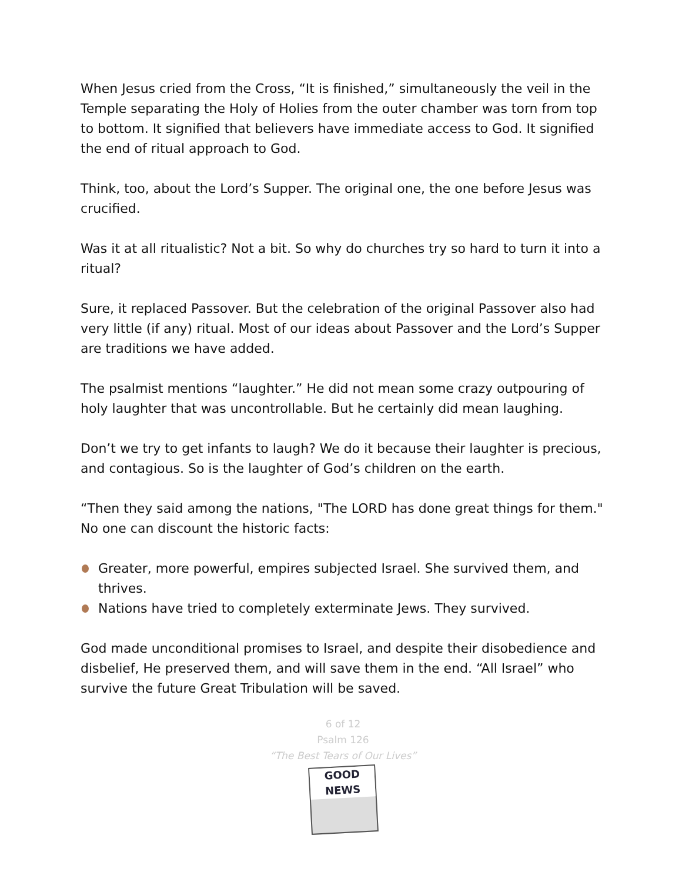When Jesus cried from the Cross, “It is finished,” simultaneously the veil in the Temple separating the Holy of Holies from the outer chamber was torn from top to bottom. It signified that believers have immediate access to God. It signified the end of ritual approach to God.
Think, too, about the Lord’s Supper. The original one, the one before Jesus was crucified.
Was it at all ritualistic? Not a bit. So why do churches try so hard to turn it into a ritual?
Sure, it replaced Passover. But the celebration of the original Passover also had very little (if any) ritual. Most of our ideas about Passover and the Lord’s Supper are traditions we have added.
The psalmist mentions “laughter.” He did not mean some crazy outpouring of holy laughter that was uncontrollable. But he certainly did mean laughing.
Don’t we try to get infants to laugh? We do it because their laughter is precious, and contagious. So is the laughter of God’s children on the earth.
“Then they said among the nations, "The LORD has done great things for them." No one can discount the historic facts:
Greater, more powerful, empires subjected Israel. She survived them, and thrives.
Nations have tried to completely exterminate Jews. They survived.
God made unconditional promises to Israel, and despite their disobedience and disbelief, He preserved them, and will save them in the end. “All Israel” who survive the future Great Tribulation will be saved.
6 of 12
Psalm 126
“The Best Tears of Our Lives”
GOOD NEWS